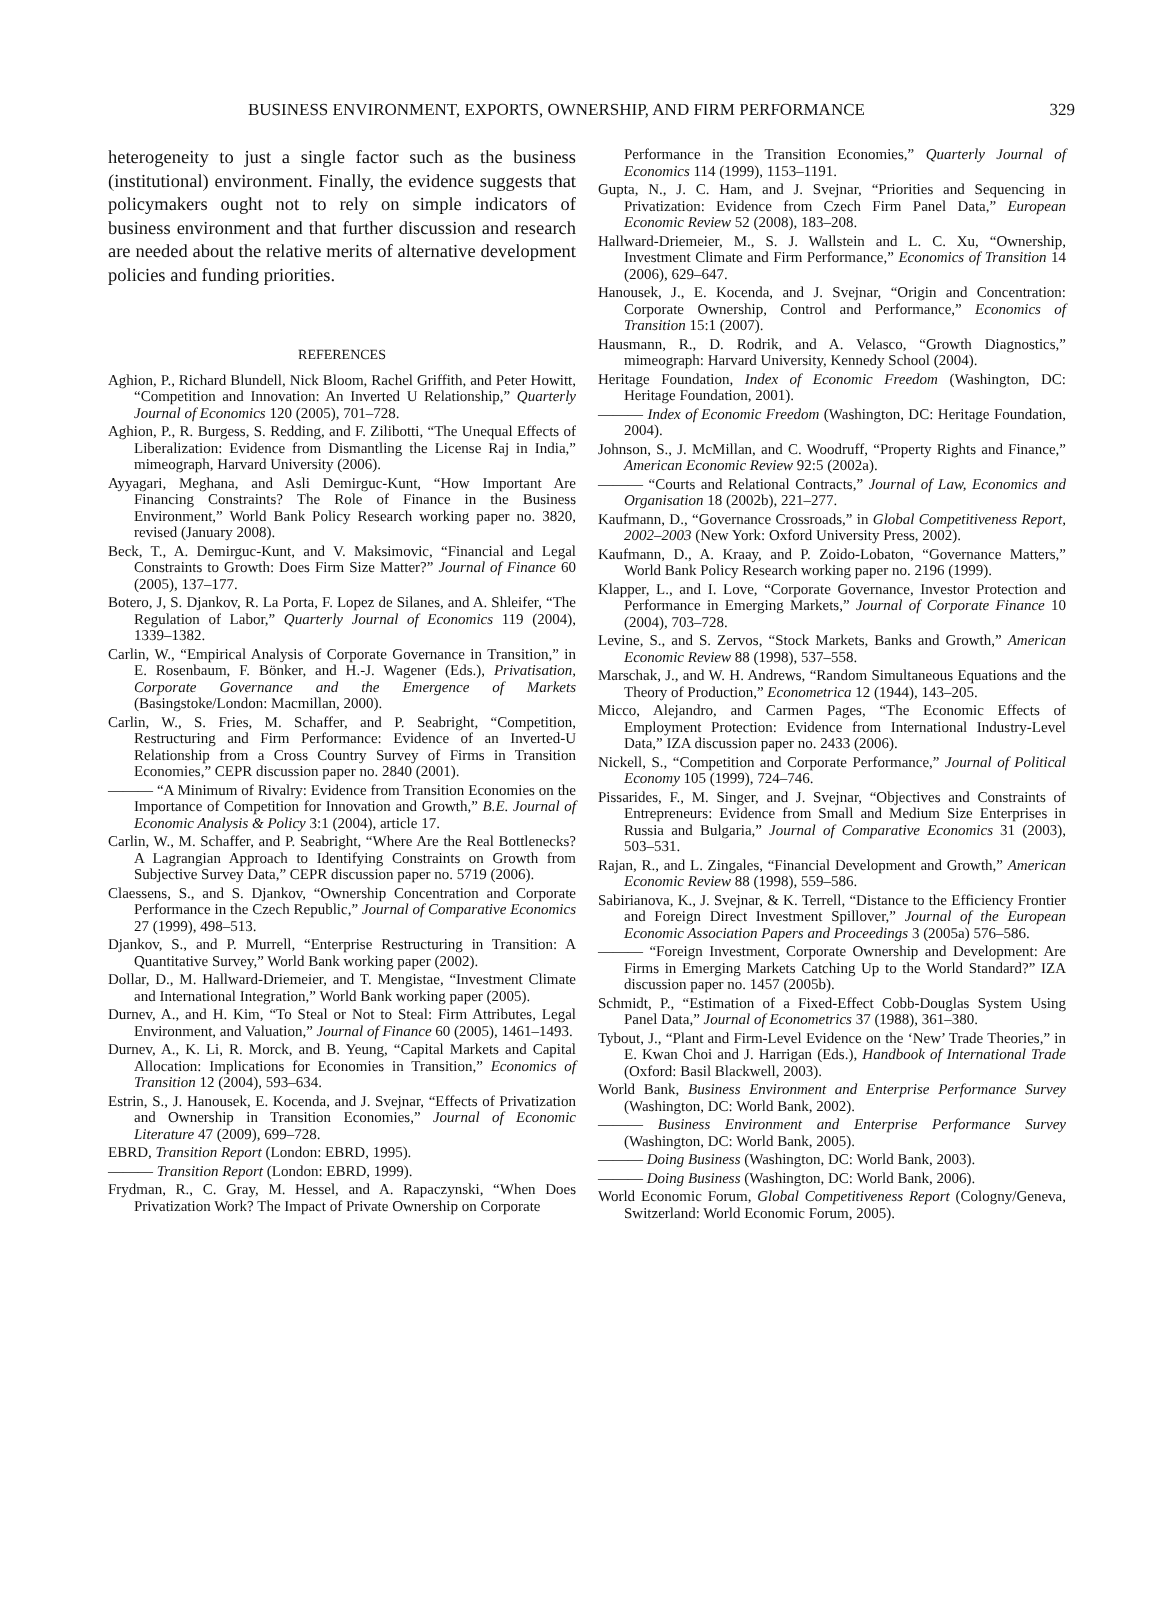BUSINESS ENVIRONMENT, EXPORTS, OWNERSHIP, AND FIRM PERFORMANCE 329
heterogeneity to just a single factor such as the business (institutional) environment. Finally, the evidence suggests that policymakers ought not to rely on simple indicators of business environment and that further discussion and research are needed about the relative merits of alternative development policies and funding priorities.
REFERENCES
Aghion, P., Richard Blundell, Nick Bloom, Rachel Griffith, and Peter Howitt, “Competition and Innovation: An Inverted U Relationship,” Quarterly Journal of Economics 120 (2005), 701–728.
Aghion, P., R. Burgess, S. Redding, and F. Zilibotti, “The Unequal Effects of Liberalization: Evidence from Dismantling the License Raj in India,” mimeograph, Harvard University (2006).
Ayyagari, Meghana, and Asli Demirguc-Kunt, “How Important Are Financing Constraints? The Role of Finance in the Business Environment,” World Bank Policy Research working paper no. 3820, revised (January 2008).
Beck, T., A. Demirguc-Kunt, and V. Maksimovic, “Financial and Legal Constraints to Growth: Does Firm Size Matter?” Journal of Finance 60 (2005), 137–177.
Botero, J, S. Djankov, R. La Porta, F. Lopez de Silanes, and A. Shleifer, “The Regulation of Labor,” Quarterly Journal of Economics 119 (2004), 1339–1382.
Carlin, W., “Empirical Analysis of Corporate Governance in Transition,” in E. Rosenbaum, F. Bönker, and H.-J. Wagener (Eds.), Privatisation, Corporate Governance and the Emergence of Markets (Basingstoke/London: Macmillan, 2000).
Carlin, W., S. Fries, M. Schaffer, and P. Seabright, “Competition, Restructuring and Firm Performance: Evidence of an Inverted-U Relationship from a Cross Country Survey of Firms in Transition Economies,” CEPR discussion paper no. 2840 (2001).
——— “A Minimum of Rivalry: Evidence from Transition Economies on the Importance of Competition for Innovation and Growth,” B.E. Journal of Economic Analysis & Policy 3:1 (2004), article 17.
Carlin, W., M. Schaffer, and P. Seabright, “Where Are the Real Bottlenecks? A Lagrangian Approach to Identifying Constraints on Growth from Subjective Survey Data,” CEPR discussion paper no. 5719 (2006).
Claessens, S., and S. Djankov, “Ownership Concentration and Corporate Performance in the Czech Republic,” Journal of Comparative Economics 27 (1999), 498–513.
Djankov, S., and P. Murrell, “Enterprise Restructuring in Transition: A Quantitative Survey,” World Bank working paper (2002).
Dollar, D., M. Hallward-Driemeier, and T. Mengistae, “Investment Climate and International Integration,” World Bank working paper (2005).
Durnev, A., and H. Kim, “To Steal or Not to Steal: Firm Attributes, Legal Environment, and Valuation,” Journal of Finance 60 (2005), 1461–1493.
Durnev, A., K. Li, R. Morck, and B. Yeung, “Capital Markets and Capital Allocation: Implications for Economies in Transition,” Economics of Transition 12 (2004), 593–634.
Estrin, S., J. Hanousek, E. Kocenda, and J. Svejnar, “Effects of Privatization and Ownership in Transition Economies,” Journal of Economic Literature 47 (2009), 699–728.
EBRD, Transition Report (London: EBRD, 1995).
——— Transition Report (London: EBRD, 1999).
Frydman, R., C. Gray, M. Hessel, and A. Rapaczynski, “When Does Privatization Work? The Impact of Private Ownership on Corporate
Performance in the Transition Economies,” Quarterly Journal of Economics 114 (1999), 1153–1191.
Gupta, N., J. C. Ham, and J. Svejnar, “Priorities and Sequencing in Privatization: Evidence from Czech Firm Panel Data,” European Economic Review 52 (2008), 183–208.
Hallward-Driemeier, M., S. J. Wallstein and L. C. Xu, “Ownership, Investment Climate and Firm Performance,” Economics of Transition 14 (2006), 629–647.
Hanousek, J., E. Kocenda, and J. Svejnar, “Origin and Concentration: Corporate Ownership, Control and Performance,” Economics of Transition 15:1 (2007).
Hausmann, R., D. Rodrik, and A. Velasco, “Growth Diagnostics,” mimeograph: Harvard University, Kennedy School (2004).
Heritage Foundation, Index of Economic Freedom (Washington, DC: Heritage Foundation, 2001).
——— Index of Economic Freedom (Washington, DC: Heritage Foundation, 2004).
Johnson, S., J. McMillan, and C. Woodruff, “Property Rights and Finance,” American Economic Review 92:5 (2002a).
——— “Courts and Relational Contracts,” Journal of Law, Economics and Organisation 18 (2002b), 221–277.
Kaufmann, D., “Governance Crossroads,” in Global Competitiveness Report, 2002–2003 (New York: Oxford University Press, 2002).
Kaufmann, D., A. Kraay, and P. Zoido-Lobaton, “Governance Matters,” World Bank Policy Research working paper no. 2196 (1999).
Klapper, L., and I. Love, “Corporate Governance, Investor Protection and Performance in Emerging Markets,” Journal of Corporate Finance 10 (2004), 703–728.
Levine, S., and S. Zervos, “Stock Markets, Banks and Growth,” American Economic Review 88 (1998), 537–558.
Marschak, J., and W. H. Andrews, “Random Simultaneous Equations and the Theory of Production,” Econometrica 12 (1944), 143–205.
Micco, Alejandro, and Carmen Pages, “The Economic Effects of Employment Protection: Evidence from International Industry-Level Data,” IZA discussion paper no. 2433 (2006).
Nickell, S., “Competition and Corporate Performance,” Journal of Political Economy 105 (1999), 724–746.
Pissarides, F., M. Singer, and J. Svejnar, “Objectives and Constraints of Entrepreneurs: Evidence from Small and Medium Size Enterprises in Russia and Bulgaria,” Journal of Comparative Economics 31 (2003), 503–531.
Rajan, R., and L. Zingales, “Financial Development and Growth,” American Economic Review 88 (1998), 559–586.
Sabirianova, K., J. Svejnar, & K. Terrell, “Distance to the Efficiency Frontier and Foreign Direct Investment Spillover,” Journal of the European Economic Association Papers and Proceedings 3 (2005a) 576–586.
——— “Foreign Investment, Corporate Ownership and Development: Are Firms in Emerging Markets Catching Up to the World Standard?” IZA discussion paper no. 1457 (2005b).
Schmidt, P., “Estimation of a Fixed-Effect Cobb-Douglas System Using Panel Data,” Journal of Econometrics 37 (1988), 361–380.
Tybout, J., “Plant and Firm-Level Evidence on the ‘New’ Trade Theories,” in E. Kwan Choi and J. Harrigan (Eds.), Handbook of International Trade (Oxford: Basil Blackwell, 2003).
World Bank, Business Environment and Enterprise Performance Survey (Washington, DC: World Bank, 2002).
——— Business Environment and Enterprise Performance Survey (Washington, DC: World Bank, 2005).
——— Doing Business (Washington, DC: World Bank, 2003).
——— Doing Business (Washington, DC: World Bank, 2006).
World Economic Forum, Global Competitiveness Report (Cologny/Geneva, Switzerland: World Economic Forum, 2005).